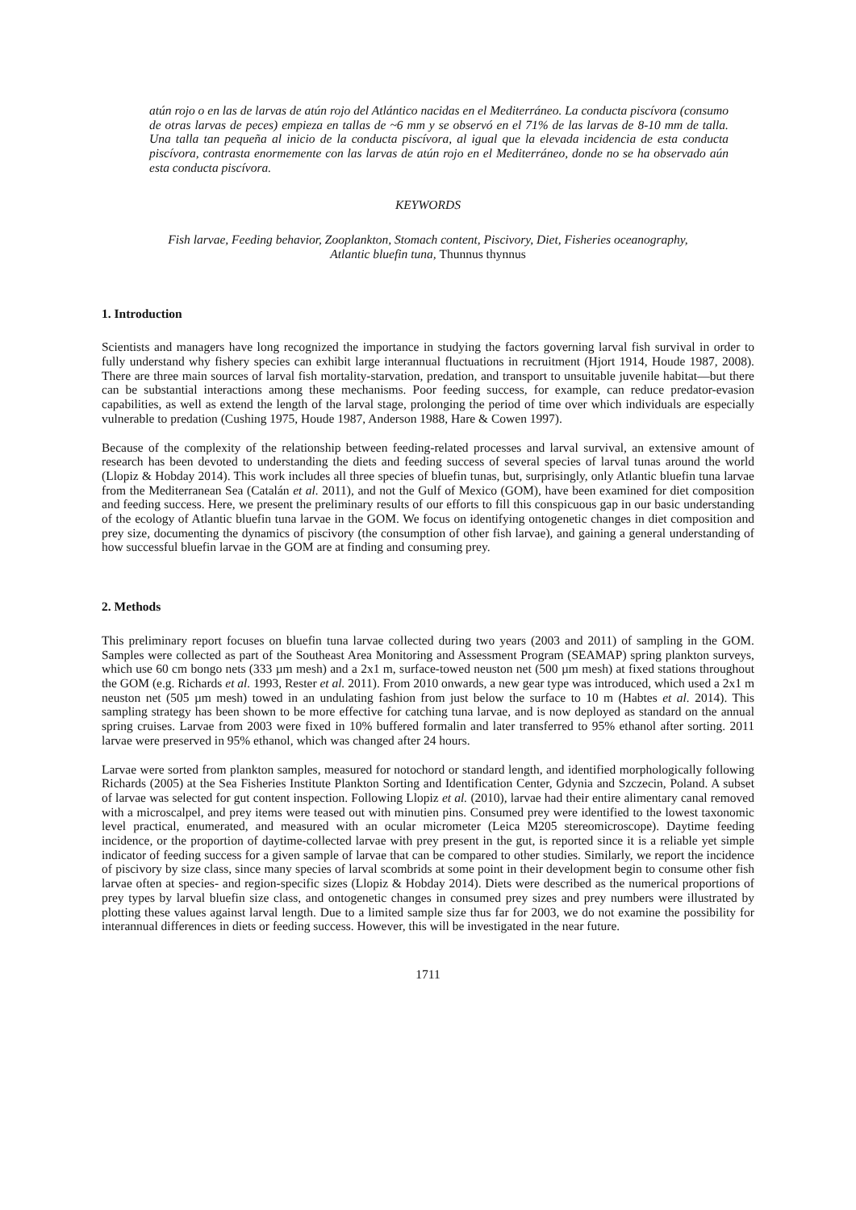atún rojo o en las de larvas de atún rojo del Atlántico nacidas en el Mediterráneo. La conducta piscívora (consumo de otras larvas de peces) empieza en tallas de ~6 mm y se observó en el 71% de las larvas de 8-10 mm de talla. Una talla tan pequeña al inicio de la conducta piscívora, al igual que la elevada incidencia de esta conducta piscívora, contrasta enormemente con las larvas de atún rojo en el Mediterráneo, donde no se ha observado aún esta conducta piscívora.
KEYWORDS
Fish larvae, Feeding behavior, Zooplankton, Stomach content, Piscivory, Diet, Fisheries oceanography, Atlantic bluefin tuna, Thunnus thynnus
1. Introduction
Scientists and managers have long recognized the importance in studying the factors governing larval fish survival in order to fully understand why fishery species can exhibit large interannual fluctuations in recruitment (Hjort 1914, Houde 1987, 2008). There are three main sources of larval fish mortality-starvation, predation, and transport to unsuitable juvenile habitat—but there can be substantial interactions among these mechanisms. Poor feeding success, for example, can reduce predator-evasion capabilities, as well as extend the length of the larval stage, prolonging the period of time over which individuals are especially vulnerable to predation (Cushing 1975, Houde 1987, Anderson 1988, Hare & Cowen 1997).
Because of the complexity of the relationship between feeding-related processes and larval survival, an extensive amount of research has been devoted to understanding the diets and feeding success of several species of larval tunas around the world (Llopiz & Hobday 2014). This work includes all three species of bluefin tunas, but, surprisingly, only Atlantic bluefin tuna larvae from the Mediterranean Sea (Catalán et al. 2011), and not the Gulf of Mexico (GOM), have been examined for diet composition and feeding success. Here, we present the preliminary results of our efforts to fill this conspicuous gap in our basic understanding of the ecology of Atlantic bluefin tuna larvae in the GOM. We focus on identifying ontogenetic changes in diet composition and prey size, documenting the dynamics of piscivory (the consumption of other fish larvae), and gaining a general understanding of how successful bluefin larvae in the GOM are at finding and consuming prey.
2. Methods
This preliminary report focuses on bluefin tuna larvae collected during two years (2003 and 2011) of sampling in the GOM. Samples were collected as part of the Southeast Area Monitoring and Assessment Program (SEAMAP) spring plankton surveys, which use 60 cm bongo nets (333 µm mesh) and a 2x1 m, surface-towed neuston net (500 µm mesh) at fixed stations throughout the GOM (e.g. Richards et al. 1993, Rester et al. 2011). From 2010 onwards, a new gear type was introduced, which used a 2x1 m neuston net (505 µm mesh) towed in an undulating fashion from just below the surface to 10 m (Habtes et al. 2014). This sampling strategy has been shown to be more effective for catching tuna larvae, and is now deployed as standard on the annual spring cruises. Larvae from 2003 were fixed in 10% buffered formalin and later transferred to 95% ethanol after sorting. 2011 larvae were preserved in 95% ethanol, which was changed after 24 hours.
Larvae were sorted from plankton samples, measured for notochord or standard length, and identified morphologically following Richards (2005) at the Sea Fisheries Institute Plankton Sorting and Identification Center, Gdynia and Szczecin, Poland. A subset of larvae was selected for gut content inspection. Following Llopiz et al. (2010), larvae had their entire alimentary canal removed with a microscalpel, and prey items were teased out with minutien pins. Consumed prey were identified to the lowest taxonomic level practical, enumerated, and measured with an ocular micrometer (Leica M205 stereomicroscope). Daytime feeding incidence, or the proportion of daytime-collected larvae with prey present in the gut, is reported since it is a reliable yet simple indicator of feeding success for a given sample of larvae that can be compared to other studies. Similarly, we report the incidence of piscivory by size class, since many species of larval scombrids at some point in their development begin to consume other fish larvae often at species- and region-specific sizes (Llopiz & Hobday 2014). Diets were described as the numerical proportions of prey types by larval bluefin size class, and ontogenetic changes in consumed prey sizes and prey numbers were illustrated by plotting these values against larval length. Due to a limited sample size thus far for 2003, we do not examine the possibility for interannual differences in diets or feeding success. However, this will be investigated in the near future.
1711